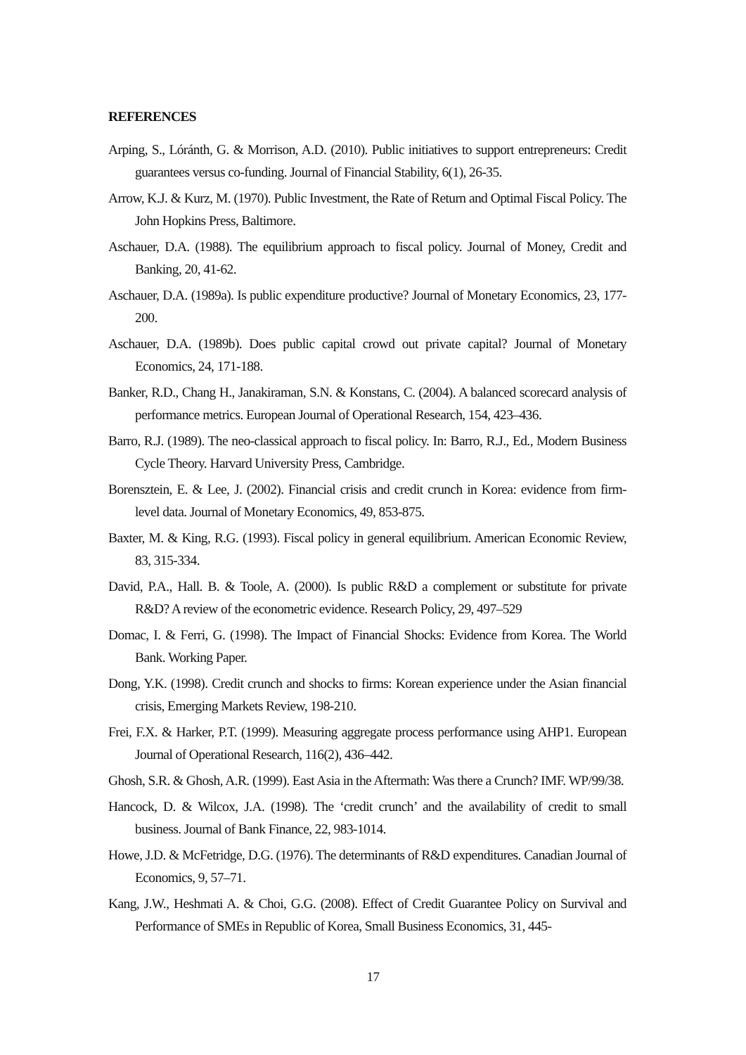REFERENCES
Arping, S., Lóránth, G. & Morrison, A.D. (2010). Public initiatives to support entrepreneurs: Credit guarantees versus co-funding. Journal of Financial Stability, 6(1), 26-35.
Arrow, K.J. & Kurz, M. (1970). Public Investment, the Rate of Return and Optimal Fiscal Policy. The John Hopkins Press, Baltimore.
Aschauer, D.A. (1988). The equilibrium approach to fiscal policy. Journal of Money, Credit and Banking, 20, 41-62.
Aschauer, D.A. (1989a). Is public expenditure productive? Journal of Monetary Economics, 23, 177-200.
Aschauer, D.A. (1989b). Does public capital crowd out private capital? Journal of Monetary Economics, 24, 171-188.
Banker, R.D., Chang H., Janakiraman, S.N. & Konstans, C. (2004). A balanced scorecard analysis of performance metrics. European Journal of Operational Research, 154, 423–436.
Barro, R.J. (1989). The neo-classical approach to fiscal policy. In: Barro, R.J., Ed., Modern Business Cycle Theory. Harvard University Press, Cambridge.
Borensztein, E. & Lee, J. (2002). Financial crisis and credit crunch in Korea: evidence from firm-level data. Journal of Monetary Economics, 49, 853-875.
Baxter, M. & King, R.G. (1993). Fiscal policy in general equilibrium. American Economic Review, 83, 315-334.
David, P.A., Hall. B. & Toole, A. (2000). Is public R&D a complement or substitute for private R&D? A review of the econometric evidence. Research Policy, 29, 497–529
Domac, I. & Ferri, G. (1998). The Impact of Financial Shocks: Evidence from Korea. The World Bank. Working Paper.
Dong, Y.K. (1998). Credit crunch and shocks to firms: Korean experience under the Asian financial crisis, Emerging Markets Review, 198-210.
Frei, F.X. & Harker, P.T. (1999). Measuring aggregate process performance using AHP1. European Journal of Operational Research, 116(2), 436–442.
Ghosh, S.R. & Ghosh, A.R. (1999). East Asia in the Aftermath: Was there a Crunch? IMF. WP/99/38.
Hancock, D. & Wilcox, J.A. (1998). The ‘credit crunch’ and the availability of credit to small business. Journal of Bank Finance, 22, 983-1014.
Howe, J.D. & McFetridge, D.G. (1976). The determinants of R&D expenditures. Canadian Journal of Economics, 9, 57–71.
Kang, J.W., Heshmati A. & Choi, G.G. (2008). Effect of Credit Guarantee Policy on Survival and Performance of SMEs in Republic of Korea, Small Business Economics, 31, 445-
17